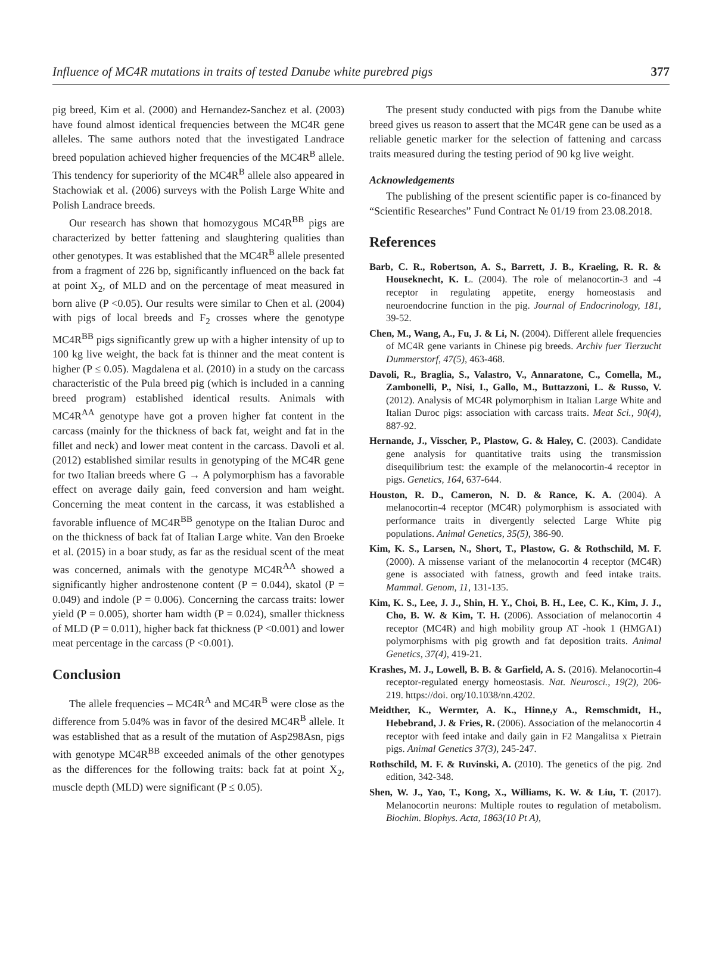Influence of MC4R mutations in traits of tested Danube white purebred pigs 377
pig breed, Kim et al. (2000) and Hernandez-Sanchez et al. (2003) have found almost identical frequencies between the MC4R gene alleles. The same authors noted that the investigated Landrace breed population achieved higher frequencies of the MC4R<sup>B</sup> allele. This tendency for superiority of the MC4R<sup>B</sup> allele also appeared in Stachowiak et al. (2006) surveys with the Polish Large White and Polish Landrace breeds.
Our research has shown that homozygous MC4R<sup>BB</sup> pigs are characterized by better fattening and slaughtering qualities than other genotypes. It was established that the MC4R<sup>B</sup> allele presented from a fragment of 226 bp, significantly influenced on the back fat at point X<sub>2</sub>, of MLD and on the percentage of meat measured in born alive (P <0.05). Our results were similar to Chen et al. (2004) with pigs of local breeds and F<sub>2</sub> crosses where the genotype MC4R<sup>BB</sup> pigs significantly grew up with a higher intensity of up to 100 kg live weight, the back fat is thinner and the meat content is higher (P ≤ 0.05). Magdalena et al. (2010) in a study on the carcass characteristic of the Pula breed pig (which is included in a canning breed program) established identical results. Animals with MC4R<sup>AA</sup> genotype have got a proven higher fat content in the carcass (mainly for the thickness of back fat, weight and fat in the fillet and neck) and lower meat content in the carcass. Davoli et al. (2012) established similar results in genotyping of the MC4R gene for two Italian breeds where G → A polymorphism has a favorable effect on average daily gain, feed conversion and ham weight. Concerning the meat content in the carcass, it was established a favorable influence of MC4R<sup>BB</sup> genotype on the Italian Duroc and on the thickness of back fat of Italian Large white. Van den Broeke et al. (2015) in a boar study, as far as the residual scent of the meat was concerned, animals with the genotype MC4R<sup>AA</sup> showed a significantly higher androstenone content (P = 0.044), skatol (P = 0.049) and indole (P = 0.006). Concerning the carcass traits: lower yield (P = 0.005), shorter ham width (P = 0.024), smaller thickness of MLD (P = 0.011), higher back fat thickness (P <0.001) and lower meat percentage in the carcass (P <0.001).
Conclusion
The allele frequencies – MC4R<sup>A</sup> and MC4R<sup>B</sup> were close as the difference from 5.04% was in favor of the desired MC4R<sup>B</sup> allele. It was established that as a result of the mutation of Asp298Asn, pigs with genotype MC4R<sup>BB</sup> exceeded animals of the other genotypes as the differences for the following traits: back fat at point X<sub>2</sub>, muscle depth (MLD) were significant (P ≤ 0.05).
The present study conducted with pigs from the Danube white breed gives us reason to assert that the MC4R gene can be used as a reliable genetic marker for the selection of fattening and carcass traits measured during the testing period of 90 kg live weight.
Acknowledgements
The publishing of the present scientific paper is co-financed by “Scientific Researches” Fund Contract № 01/19 from 23.08.2018.
References
Barb, C. R., Robertson, A. S., Barrett, J. B., Kraeling, R. R. & Houseknecht, K. L. (2004). The role of melanocortin-3 and -4 receptor in regulating appetite, energy homeostasis and neuroendocrine function in the pig. Journal of Endocrinology, 181, 39-52.
Chen, M., Wang, A., Fu, J. & Li, N. (2004). Different allele frequencies of MC4R gene variants in Chinese pig breeds. Archiv fuer Tierzucht Dummerstorf, 47(5), 463-468.
Davoli, R., Braglia, S., Valastro, V., Annaratone, C., Comella, M., Zambonelli, P., Nisi, I., Gallo, M., Buttazzoni, L. & Russo, V. (2012). Analysis of MC4R polymorphism in Italian Large White and Italian Duroc pigs: association with carcass traits. Meat Sci., 90(4), 887-92.
Hernande, J., Visscher, P., Plastow, G. & Haley, C. (2003). Candidate gene analysis for quantitative traits using the transmission disequilibrium test: the example of the melanocortin-4 receptor in pigs. Genetics, 164, 637-644.
Houston, R. D., Cameron, N. D. & Rance, K. A. (2004). A melanocortin-4 receptor (MC4R) polymorphism is associated with performance traits in divergently selected Large White pig populations. Animal Genetics, 35(5), 386-90.
Kim, K. S., Larsen, N., Short, T., Plastow, G. & Rothschild, M. F. (2000). A missense variant of the melanocortin 4 receptor (MC4R) gene is associated with fatness, growth and feed intake traits. Mammal. Genom, 11, 131-135.
Kim, K. S., Lee, J. J., Shin, H. Y., Choi, B. H., Lee, C. K., Kim, J. J., Cho, B. W. & Kim, T. H. (2006). Association of melanocortin 4 receptor (MC4R) and high mobility group AT -hook 1 (HMGA1) polymorphisms with pig growth and fat deposition traits. Animal Genetics, 37(4), 419-21.
Krashes, M. J., Lowell, B. B. & Garfield, A. S. (2016). Melanocortin-4 receptor-regulated energy homeostasis. Nat. Neurosci., 19(2), 206-219. https://doi. org/10.1038/nn.4202.
Meidther, K., Wermter, A. K., Hinne,y A., Remschmidt, H., Hebebrand, J. & Fries, R. (2006). Association of the melanocortin 4 receptor with feed intake and daily gain in F2 Mangalitsa x Pietrain pigs. Animal Genetics 37(3), 245-247.
Rothschild, M. F. & Ruvinski, A. (2010). The genetics of the pig. 2nd edition, 342-348.
Shen, W. J., Yao, T., Kong, X., Williams, K. W. & Liu, T. (2017). Melanocortin neurons: Multiple routes to regulation of metabolism. Biochim. Biophys. Acta, 1863(10 Pt A),